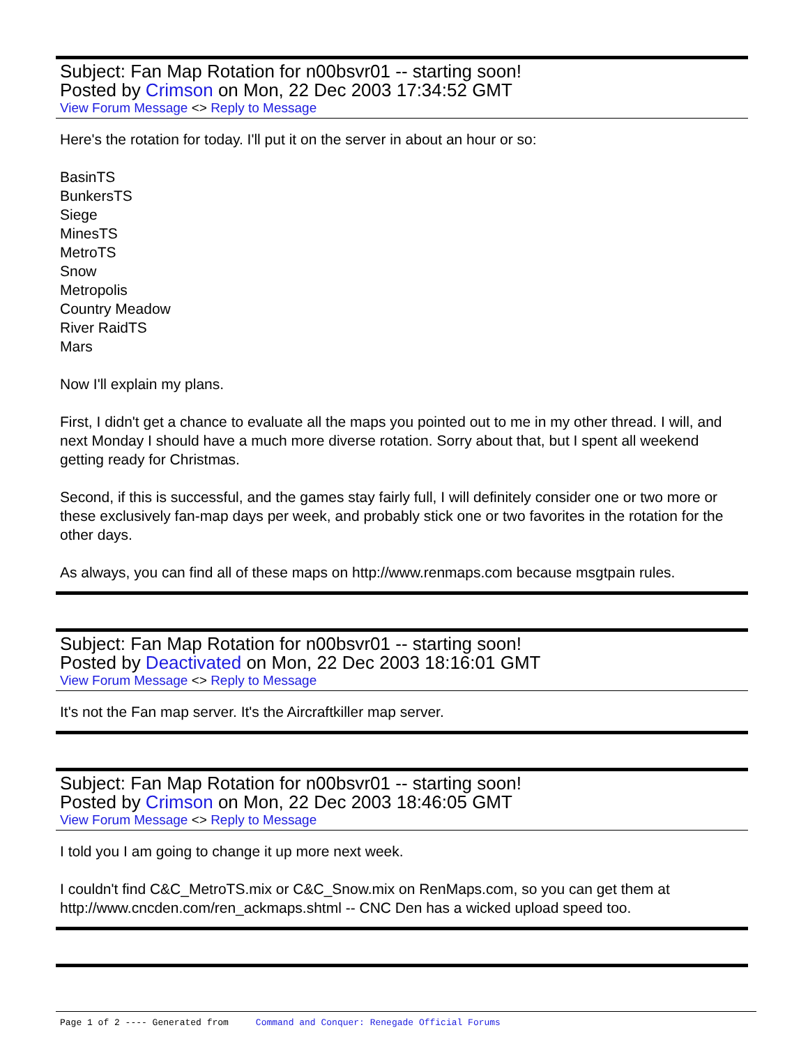Subject: Fan Map Rotation for n00bsvr01 -- starting soon!
Posted by Crimson on Mon, 22 Dec 2003 17:34:52 GMT
View Forum Message <> Reply to Message
Here's the rotation for today. I'll put it on the server in about an hour or so:
BasinTS
BunkersTS
Siege
MinesTS
MetroTS
Snow
Metropolis
Country Meadow
River RaidTS
Mars
Now I'll explain my plans.
First, I didn't get a chance to evaluate all the maps you pointed out to me in my other thread. I will, and next Monday I should have a much more diverse rotation. Sorry about that, but I spent all weekend getting ready for Christmas.
Second, if this is successful, and the games stay fairly full, I will definitely consider one or two more or these exclusively fan-map days per week, and probably stick one or two favorites in the rotation for the other days.
As always, you can find all of these maps on http://www.renmaps.com because msgtpain rules.
Subject: Fan Map Rotation for n00bsvr01 -- starting soon!
Posted by Deactivated on Mon, 22 Dec 2003 18:16:01 GMT
View Forum Message <> Reply to Message
It's not the Fan map server. It's the Aircraftkiller map server.
Subject: Fan Map Rotation for n00bsvr01 -- starting soon!
Posted by Crimson on Mon, 22 Dec 2003 18:46:05 GMT
View Forum Message <> Reply to Message
I told you I am going to change it up more next week.
I couldn't find C&C_MetroTS.mix or C&C_Snow.mix on RenMaps.com, so you can get them at http://www.cncden.com/ren_ackmaps.shtml -- CNC Den has a wicked upload speed too.
Page 1 of 2 ---- Generated from Command and Conquer: Renegade Official Forums